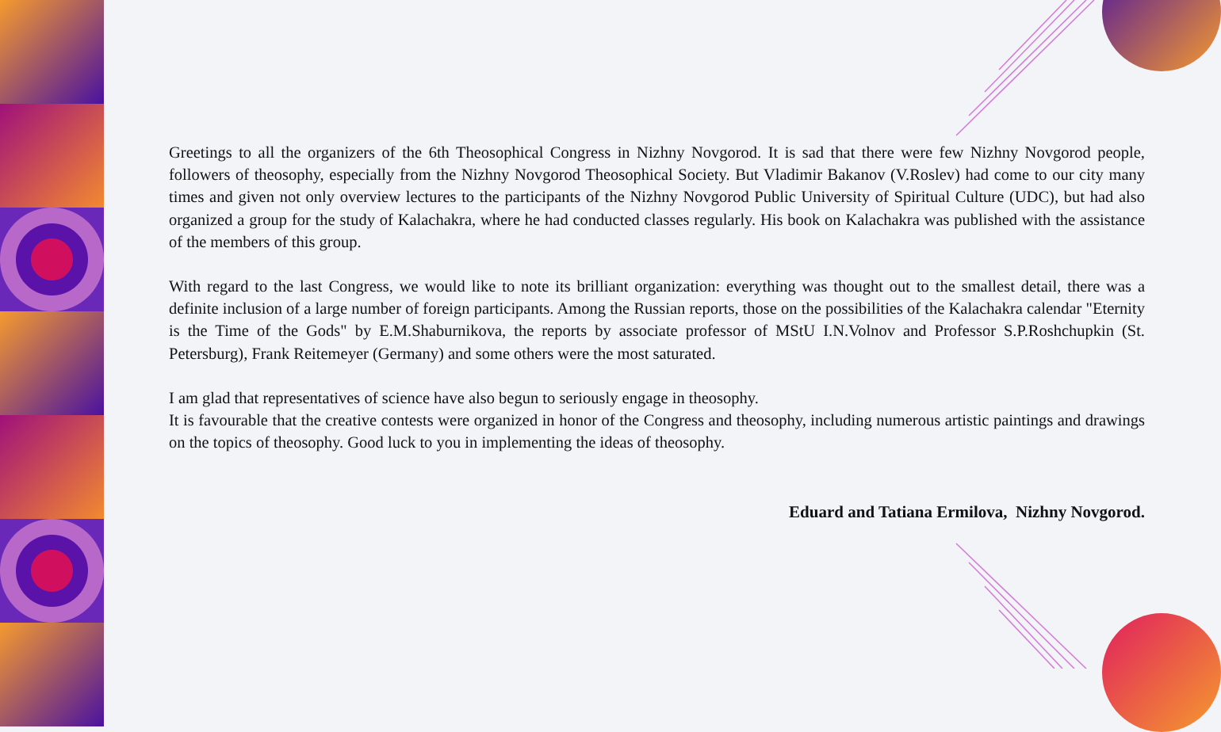Greetings to all the organizers of the 6th Theosophical Congress in Nizhny Novgorod. It is sad that there were few Nizhny Novgorod people, followers of theosophy, especially from the Nizhny Novgorod Theosophical Society. But Vladimir Bakanov (V.Roslev) had come to our city many times and given not only overview lectures to the participants of the Nizhny Novgorod Public University of Spiritual Culture (UDC), but had also organized a group for the study of Kalachakra, where he had conducted classes regularly. His book on Kalachakra was published with the assistance of the members of this group.
With regard to the last Congress, we would like to note its brilliant organization: everything was thought out to the smallest detail, there was a definite inclusion of a large number of foreign participants. Among the Russian reports, those on the possibilities of the Kalachakra calendar "Eternity is the Time of the Gods" by E.M.Shaburnikova, the reports by associate professor of MStU I.N.Volnov and Professor S.P.Roshchupkin (St. Petersburg), Frank Reitemeyer (Germany) and some others were the most saturated.
I am glad that representatives of science have also begun to seriously engage in theosophy.
It is favourable that the creative contests were organized in honor of the Congress and theosophy, including numerous artistic paintings and drawings on the topics of theosophy. Good luck to you in implementing the ideas of theosophy.
Eduard and Tatiana Ermilova, Nizhny Novgorod.